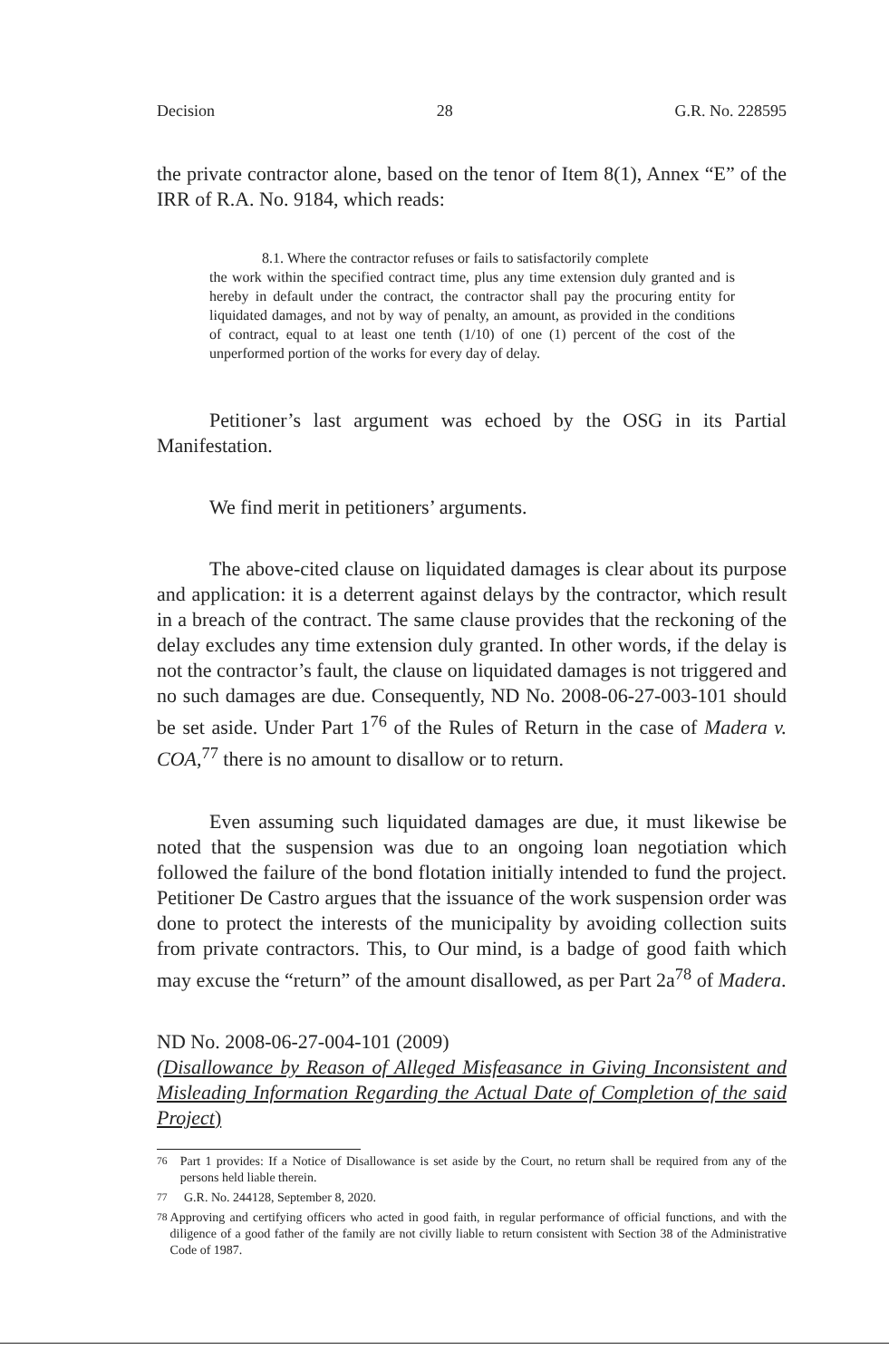Decision 28 G.R. No. 228595
the private contractor alone, based on the tenor of Item 8(1), Annex “E” of the IRR of R.A. No. 9184, which reads:
8.1. Where the contractor refuses or fails to satisfactorily complete
the work within the specified contract time, plus any time extension duly granted and is hereby in default under the contract, the contractor shall pay the procuring entity for liquidated damages, and not by way of penalty, an amount, as provided in the conditions of contract, equal to at least one tenth (1/10) of one (1) percent of the cost of the unperformed portion of the works for every day of delay.
Petitioner’s last argument was echoed by the OSG in its Partial Manifestation.
We find merit in petitioners’ arguments.
The above-cited clause on liquidated damages is clear about its purpose and application: it is a deterrent against delays by the contractor, which result in a breach of the contract. The same clause provides that the reckoning of the delay excludes any time extension duly granted. In other words, if the delay is not the contractor’s fault, the clause on liquidated damages is not triggered and no such damages are due. Consequently, ND No. 2008-06-27-003-101 should be set aside. Under Part 1<sup>76</sup> of the Rules of Return in the case of Madera v. COA,<sup>77</sup> there is no amount to disallow or to return.
Even assuming such liquidated damages are due, it must likewise be noted that the suspension was due to an ongoing loan negotiation which followed the failure of the bond flotation initially intended to fund the project. Petitioner De Castro argues that the issuance of the work suspension order was done to protect the interests of the municipality by avoiding collection suits from private contractors. This, to Our mind, is a badge of good faith which may excuse the “return” of the amount disallowed, as per Part 2a<sup>78</sup> of Madera.
ND No. 2008-06-27-004-101 (2009)
(Disallowance by Reason of Alleged Misfeasance in Giving Inconsistent and Misleading Information Regarding the Actual Date of Completion of the said Project)
<sup>76</sup> Part 1 provides: If a Notice of Disallowance is set aside by the Court, no return shall be required from any of the persons held liable therein.
<sup>77</sup> G.R. No. 244128, September 8, 2020.
<sup>78</sup> Approving and certifying officers who acted in good faith, in regular performance of official functions, and with the diligence of a good father of the family are not civilly liable to return consistent with Section 38 of the Administrative Code of 1987.